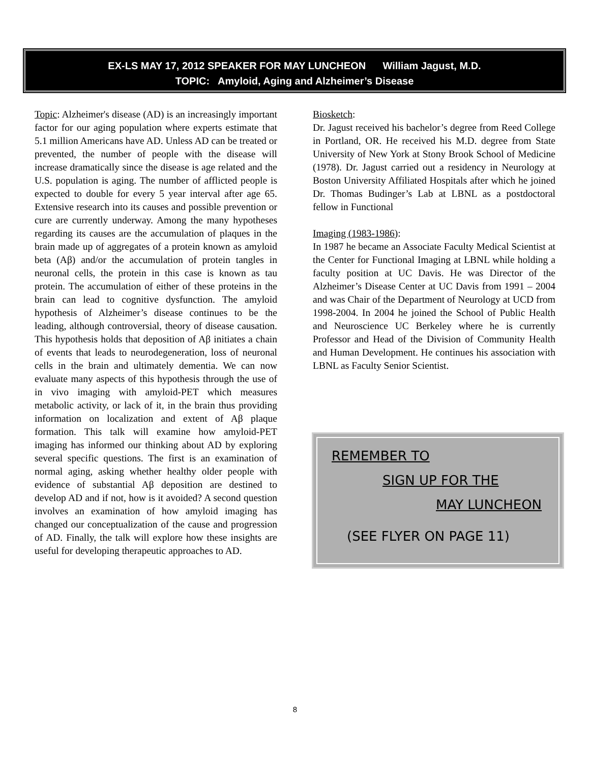EX-LS MAY 17, 2012 SPEAKER FOR MAY LUNCHEON William Jagust, M.D.
TOPIC: Amyloid, Aging and Alzheimer’s Disease
Topic: Alzheimer's disease (AD) is an increasingly important factor for our aging population where experts estimate that 5.1 million Americans have AD. Unless AD can be treated or prevented, the number of people with the disease will increase dramatically since the disease is age related and the U.S. population is aging. The number of afflicted people is expected to double for every 5 year interval after age 65. Extensive research into its causes and possible prevention or cure are currently underway. Among the many hypotheses regarding its causes are the accumulation of plaques in the brain made up of aggregates of a protein known as amyloid beta (Aβ) and/or the accumulation of protein tangles in neuronal cells, the protein in this case is known as tau protein. The accumulation of either of these proteins in the brain can lead to cognitive dysfunction. The amyloid hypothesis of Alzheimer’s disease continues to be the leading, although controversial, theory of disease causation. This hypothesis holds that deposition of Aβ initiates a chain of events that leads to neurodegeneration, loss of neuronal cells in the brain and ultimately dementia. We can now evaluate many aspects of this hypothesis through the use of in vivo imaging with amyloid-PET which measures metabolic activity, or lack of it, in the brain thus providing information on localization and extent of Aβ plaque formation. This talk will examine how amyloid-PET imaging has informed our thinking about AD by exploring several specific questions. The first is an examination of normal aging, asking whether healthy older people with evidence of substantial Aβ deposition are destined to develop AD and if not, how is it avoided? A second question involves an examination of how amyloid imaging has changed our conceptualization of the cause and progression of AD. Finally, the talk will explore how these insights are useful for developing therapeutic approaches to AD.
Biosketch:
Dr. Jagust received his bachelor’s degree from Reed College in Portland, OR. He received his M.D. degree from State University of New York at Stony Brook School of Medicine (1978). Dr. Jagust carried out a residency in Neurology at Boston University Affiliated Hospitals after which he joined Dr. Thomas Budinger’s Lab at LBNL as a postdoctoral fellow in Functional
Imaging (1983-1986):
In 1987 he became an Associate Faculty Medical Scientist at the Center for Functional Imaging at LBNL while holding a faculty position at UC Davis. He was Director of the Alzheimer’s Disease Center at UC Davis from 1991 – 2004 and was Chair of the Department of Neurology at UCD from 1998-2004. In 2004 he joined the School of Public Health and Neuroscience UC Berkeley where he is currently Professor and Head of the Division of Community Health and Human Development. He continues his association with LBNL as Faculty Senior Scientist.
REMEMBER TO
SIGN UP FOR THE
MAY LUNCHEON
(SEE FLYER ON PAGE 11)
8